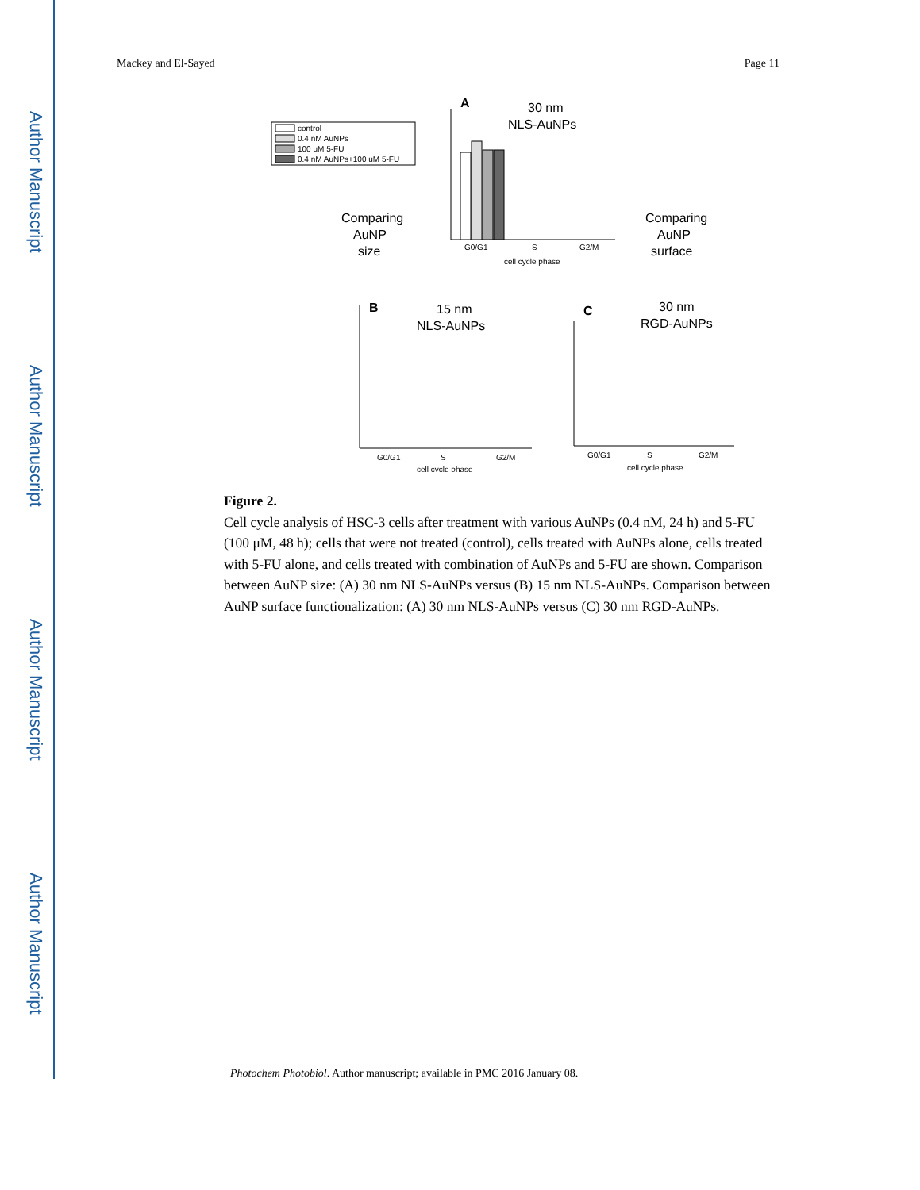Author Manuscript
Author Manuscript
Author Manuscript
Author Manuscript
Mackey and El-Sayed Page 11
control
0.4 nM AuNPs
100 uM 5-FU
0.4 nM AuNPs+100 uM 5-FU
A
30 nm
NLS-AuNPs
G0/G1
S
G2/M
cell cycle phase
Comparing
AuNP
size
Comparing
AuNP
surface
B
15 nm
NLS-AuNPs
G0/G1
S
G2/M
cell cycle phase
C
30 nm
RGD-AuNPs
G0/G1
S
G2/M
cell cycle phase
Figure 2.
Cell cycle analysis of HSC-3 cells after treatment with various AuNPs (0.4 nM, 24 h) and 5-FU (100 μM, 48 h); cells that were not treated (control), cells treated with AuNPs alone, cells treated with 5-FU alone, and cells treated with combination of AuNPs and 5-FU are shown. Comparison between AuNP size: (A) 30 nm NLS-AuNPs versus (B) 15 nm NLS-AuNPs. Comparison between AuNP surface functionalization: (A) 30 nm NLS-AuNPs versus (C) 30 nm RGD-AuNPs.
Photochem Photobiol. Author manuscript; available in PMC 2016 January 08.